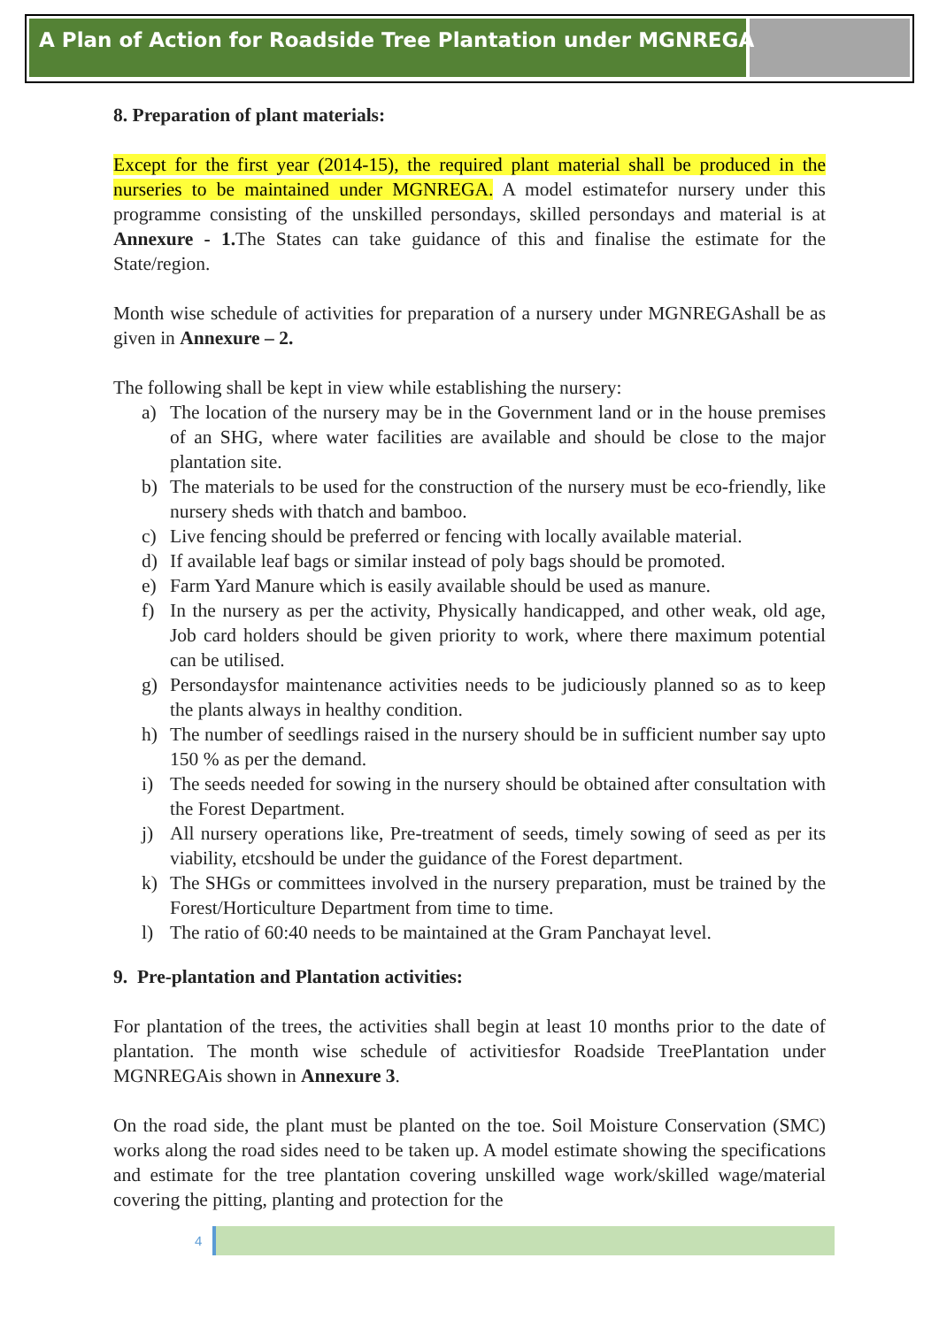A Plan of Action for Roadside Tree Plantation under MGNREGA
8. Preparation of plant materials:
Except for the first year (2014-15), the required plant material shall be produced in the nurseries to be maintained under MGNREGA. A model estimatefor nursery under this programme consisting of the unskilled persondays, skilled persondays and material is at Annexure - 1. The States can take guidance of this and finalise the estimate for the State/region.
Month wise schedule of activities for preparation of a nursery under MGNREGAshall be as given in Annexure – 2.
The following shall be kept in view while establishing the nursery:
a) The location of the nursery may be in the Government land or in the house premises of an SHG, where water facilities are available and should be close to the major plantation site.
b) The materials to be used for the construction of the nursery must be eco-friendly, like nursery sheds with thatch and bamboo.
c) Live fencing should be preferred or fencing with locally available material.
d) If available leaf bags or similar instead of poly bags should be promoted.
e) Farm Yard Manure which is easily available should be used as manure.
f) In the nursery as per the activity, Physically handicapped, and other weak, old age, Job card holders should be given priority to work, where there maximum potential can be utilised.
g) Persondaysfor maintenance activities needs to be judiciously planned so as to keep the plants always in healthy condition.
h) The number of seedlings raised in the nursery should be in sufficient number say upto 150 % as per the demand.
i) The seeds needed for sowing in the nursery should be obtained after consultation with the Forest Department.
j) All nursery operations like, Pre-treatment of seeds, timely sowing of seed as per its viability, etcshould be under the guidance of the Forest department.
k) The SHGs or committees involved in the nursery preparation, must be trained by the Forest/Horticulture Department from time to time.
l) The ratio of 60:40 needs to be maintained at the Gram Panchayat level.
9. Pre-plantation and Plantation activities:
For plantation of the trees, the activities shall begin at least 10 months prior to the date of plantation. The month wise schedule of activitiesfor Roadside TreePlantation under MGNREGAis shown in Annexure 3.
On the road side, the plant must be planted on the toe. Soil Moisture Conservation (SMC) works along the road sides need to be taken up. A model estimate showing the specifications and estimate for the tree plantation covering unskilled wage work/skilled wage/material covering the pitting, planting and protection for the
4